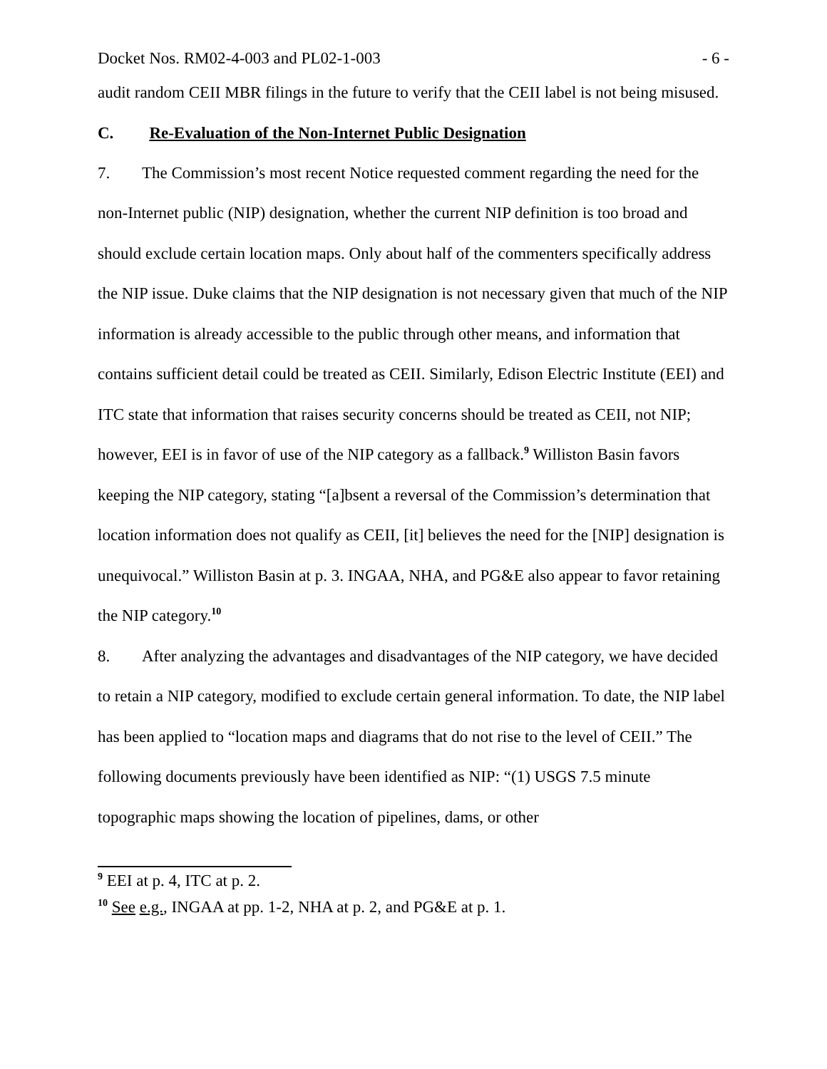Docket Nos. RM02-4-003 and PL02-1-003 - 6 -
audit random CEII MBR filings in the future to verify that the CEII label is not being misused.
C. Re-Evaluation of the Non-Internet Public Designation
7. The Commission’s most recent Notice requested comment regarding the need for the non-Internet public (NIP) designation, whether the current NIP definition is too broad and should exclude certain location maps. Only about half of the commenters specifically address the NIP issue. Duke claims that the NIP designation is not necessary given that much of the NIP information is already accessible to the public through other means, and information that contains sufficient detail could be treated as CEII. Similarly, Edison Electric Institute (EEI) and ITC state that information that raises security concerns should be treated as CEII, not NIP; however, EEI is in favor of use of the NIP category as a fallback.<sup>9</sup> Williston Basin favors keeping the NIP category, stating “[a]bsent a reversal of the Commission’s determination that location information does not qualify as CEII, [it] believes the need for the [NIP] designation is unequivocal.” Williston Basin at p. 3. INGAA, NHA, and PG&E also appear to favor retaining the NIP category.<sup>10</sup>
8. After analyzing the advantages and disadvantages of the NIP category, we have decided to retain a NIP category, modified to exclude certain general information. To date, the NIP label has been applied to “location maps and diagrams that do not rise to the level of CEII.” The following documents previously have been identified as NIP: “(1) USGS 7.5 minute topographic maps showing the location of pipelines, dams, or other
<sup>9</sup> EEI at p. 4, ITC at p. 2.
<sup>10</sup> See e.g., INGAA at pp. 1-2, NHA at p. 2, and PG&E at p. 1.